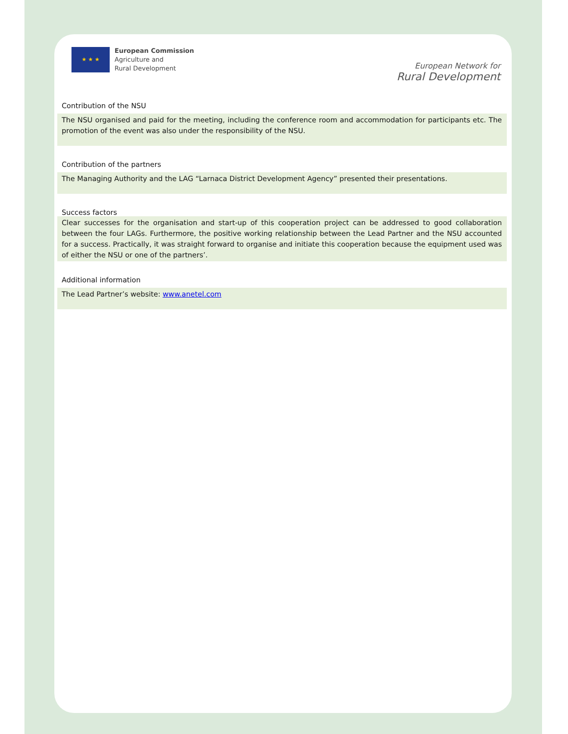★ ★ ★
European Commission
Agriculture and
Rural Development
European Network for
Rural Development
Contribution of the NSU
The NSU organised and paid for the meeting, including the conference room and accommodation for participants etc. The promotion of the event was also under the responsibility of the NSU.
Contribution of the partners
The Managing Authority and the LAG “Larnaca District Development Agency” presented their presentations.
Success factors
Clear successes for the organisation and start-up of this cooperation project can be addressed to good collaboration between the four LAGs. Furthermore, the positive working relationship between the Lead Partner and the NSU accounted for a success. Practically, it was straight forward to organise and initiate this cooperation because the equipment used was of either the NSU or one of the partners’.
Additional information
The Lead Partner’s website: www.anetel.com